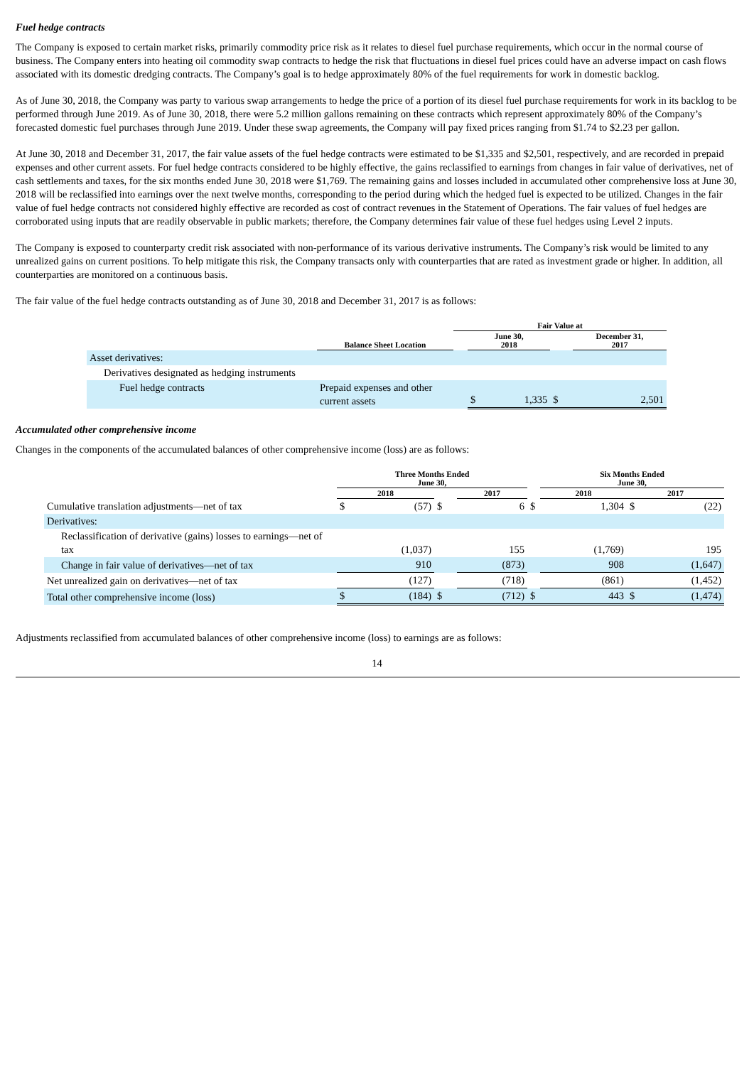Fuel hedge contracts
The Company is exposed to certain market risks, primarily commodity price risk as it relates to diesel fuel purchase requirements, which occur in the normal course of business. The Company enters into heating oil commodity swap contracts to hedge the risk that fluctuations in diesel fuel prices could have an adverse impact on cash flows associated with its domestic dredging contracts. The Company’s goal is to hedge approximately 80% of the fuel requirements for work in domestic backlog.
As of June 30, 2018, the Company was party to various swap arrangements to hedge the price of a portion of its diesel fuel purchase requirements for work in its backlog to be performed through June 2019. As of June 30, 2018, there were 5.2 million gallons remaining on these contracts which represent approximately 80% of the Company’s forecasted domestic fuel purchases through June 2019. Under these swap agreements, the Company will pay fixed prices ranging from $1.74 to $2.23 per gallon.
At June 30, 2018 and December 31, 2017, the fair value assets of the fuel hedge contracts were estimated to be $1,335 and $2,501, respectively, and are recorded in prepaid expenses and other current assets. For fuel hedge contracts considered to be highly effective, the gains reclassified to earnings from changes in fair value of derivatives, net of cash settlements and taxes, for the six months ended June 30, 2018 were $1,769. The remaining gains and losses included in accumulated other comprehensive loss at June 30, 2018 will be reclassified into earnings over the next twelve months, corresponding to the period during which the hedged fuel is expected to be utilized. Changes in the fair value of fuel hedge contracts not considered highly effective are recorded as cost of contract revenues in the Statement of Operations. The fair values of fuel hedges are corroborated using inputs that are readily observable in public markets; therefore, the Company determines fair value of these fuel hedges using Level 2 inputs.
The Company is exposed to counterparty credit risk associated with non-performance of its various derivative instruments. The Company’s risk would be limited to any unrealized gains on current positions. To help mitigate this risk, the Company transacts only with counterparties that are rated as investment grade or higher. In addition, all counterparties are monitored on a continuous basis.
The fair value of the fuel hedge contracts outstanding as of June 30, 2018 and December 31, 2017 is as follows:
| | | Fair Value at | | | | |
| --- | --- | --- | --- | --- | --- | --- |
| | Balance Sheet Location | | June 30, 2018 | | | December 31, 2017 |
| Asset derivatives: | | | | | | |
| Derivatives designated as hedging instruments | | | | | | |
| Fuel hedge contracts | Prepaid expenses and other current assets | | $ | 1,335 | $ | 2,501 |
Accumulated other comprehensive income
Changes in the components of the accumulated balances of other comprehensive income (loss) are as follows:
| | Three Months Ended June 30, | | | | | | Six Months Ended June 30, | | | |
| --- | --- | --- | --- | --- | --- | --- | --- | --- | --- | --- |
| | 2018 | | | 2017 | | | 2018 | | 2017 | |
| Cumulative translation adjustments—net of tax | $ | (57) | $ | | 6 | $ | | 1,304 | $ | (22) |
| Derivatives: | | | | | | | | | | |
| Reclassification of derivative (gains) losses to earnings—net of tax | | (1,037) | | | 155 | | | (1,769) | | 195 |
| Change in fair value of derivatives—net of tax | | 910 | | | (873) | | | 908 | | (1,647) |
| Net unrealized gain on derivatives—net of tax | | (127) | | | (718) | | | (861) | | (1,452) |
| Total other comprehensive income (loss) | $ | (184) | $ | | (712) | $ | | 443 | $ | (1,474) |
Adjustments reclassified from accumulated balances of other comprehensive income (loss) to earnings are as follows:
14